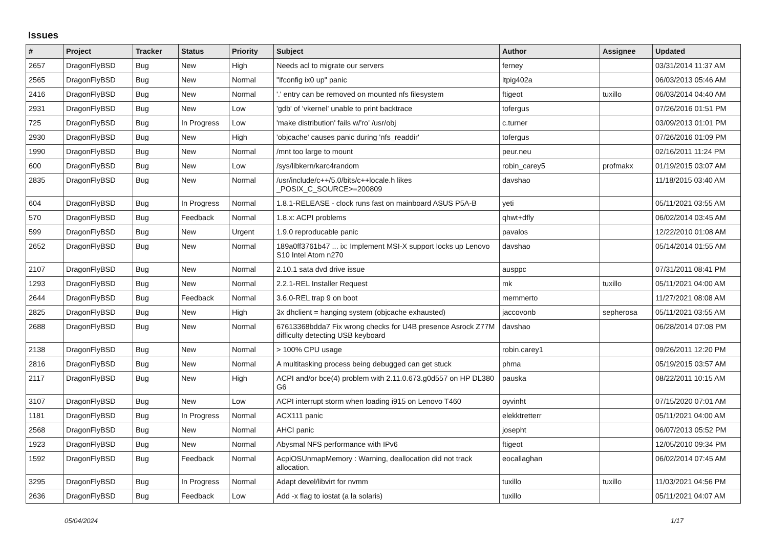Issues
| # | Project | Tracker | Status | Priority | Subject | Author | Assignee | Updated |
| --- | --- | --- | --- | --- | --- | --- | --- | --- |
| 2657 | DragonFlyBSD | Bug | New | High | Needs acl to migrate our servers | ferney | | 03/31/2014 11:37 AM |
| 2565 | DragonFlyBSD | Bug | New | Normal | "ifconfig ix0 up" panic | ltpig402a | | 06/03/2013 05:46 AM |
| 2416 | DragonFlyBSD | Bug | New | Normal | '.' entry can be removed on mounted nfs filesystem | ftigeot | tuxillo | 06/03/2014 04:40 AM |
| 2931 | DragonFlyBSD | Bug | New | Low | 'gdb' of 'vkernel' unable to print backtrace | tofergus | | 07/26/2016 01:51 PM |
| 725 | DragonFlyBSD | Bug | In Progress | Low | 'make distribution' fails w/'ro' /usr/obj | c.turner | | 03/09/2013 01:01 PM |
| 2930 | DragonFlyBSD | Bug | New | High | 'objcache' causes panic during 'nfs_readdir' | tofergus | | 07/26/2016 01:09 PM |
| 1990 | DragonFlyBSD | Bug | New | Normal | /mnt too large to mount | peur.neu | | 02/16/2011 11:24 PM |
| 600 | DragonFlyBSD | Bug | New | Low | /sys/libkern/karc4random | robin_carey5 | profmakx | 01/19/2015 03:07 AM |
| 2835 | DragonFlyBSD | Bug | New | Normal | /usr/include/c++/5.0/bits/c++locale.h likes _POSIX_C_SOURCE>=200809 | davshao | | 11/18/2015 03:40 AM |
| 604 | DragonFlyBSD | Bug | In Progress | Normal | 1.8.1-RELEASE - clock runs fast on mainboard ASUS P5A-B | yeti | | 05/11/2021 03:55 AM |
| 570 | DragonFlyBSD | Bug | Feedback | Normal | 1.8.x: ACPI problems | qhwt+dfly | | 06/02/2014 03:45 AM |
| 599 | DragonFlyBSD | Bug | New | Urgent | 1.9.0 reproducable panic | pavalos | | 12/22/2010 01:08 AM |
| 2652 | DragonFlyBSD | Bug | New | Normal | 189a0ff3761b47 ... ix: Implement MSI-X support locks up Lenovo S10 Intel Atom n270 | davshao | | 05/14/2014 01:55 AM |
| 2107 | DragonFlyBSD | Bug | New | Normal | 2.10.1 sata dvd drive issue | ausppc | | 07/31/2011 08:41 PM |
| 1293 | DragonFlyBSD | Bug | New | Normal | 2.2.1-REL Installer Request | mk | tuxillo | 05/11/2021 04:00 AM |
| 2644 | DragonFlyBSD | Bug | Feedback | Normal | 3.6.0-REL trap 9 on boot | memmerto | | 11/27/2021 08:08 AM |
| 2825 | DragonFlyBSD | Bug | New | High | 3x dhclient = hanging system (objcache exhausted) | jaccovonb | sepherosa | 05/11/2021 03:55 AM |
| 2688 | DragonFlyBSD | Bug | New | Normal | 67613368bdda7 Fix wrong checks for U4B presence Asrock Z77M difficulty detecting USB keyboard | davshao | | 06/28/2014 07:08 PM |
| 2138 | DragonFlyBSD | Bug | New | Normal | > 100% CPU usage | robin.carey1 | | 09/26/2011 12:20 PM |
| 2816 | DragonFlyBSD | Bug | New | Normal | A multitasking process being debugged can get stuck | phma | | 05/19/2015 03:57 AM |
| 2117 | DragonFlyBSD | Bug | New | High | ACPI and/or bce(4) problem with 2.11.0.673.g0d557 on HP DL380 G6 | pauska | | 08/22/2011 10:15 AM |
| 3107 | DragonFlyBSD | Bug | New | Low | ACPI interrupt storm when loading i915 on Lenovo T460 | oyvinht | | 07/15/2020 07:01 AM |
| 1181 | DragonFlyBSD | Bug | In Progress | Normal | ACX111 panic | elekktretterr | | 05/11/2021 04:00 AM |
| 2568 | DragonFlyBSD | Bug | New | Normal | AHCI panic | josepht | | 06/07/2013 05:52 PM |
| 1923 | DragonFlyBSD | Bug | New | Normal | Abysmal NFS performance with IPv6 | ftigeot | | 12/05/2010 09:34 PM |
| 1592 | DragonFlyBSD | Bug | Feedback | Normal | AcpiOSUnmapMemory : Warning, deallocation did not track allocation. | eocallaghan | | 06/02/2014 07:45 AM |
| 3295 | DragonFlyBSD | Bug | In Progress | Normal | Adapt devel/libvirt for nvmm | tuxillo | tuxillo | 11/03/2021 04:56 PM |
| 2636 | DragonFlyBSD | Bug | Feedback | Low | Add -x flag to iostat (a la solaris) | tuxillo | | 05/11/2021 04:07 AM |
05/04/2024 1/17